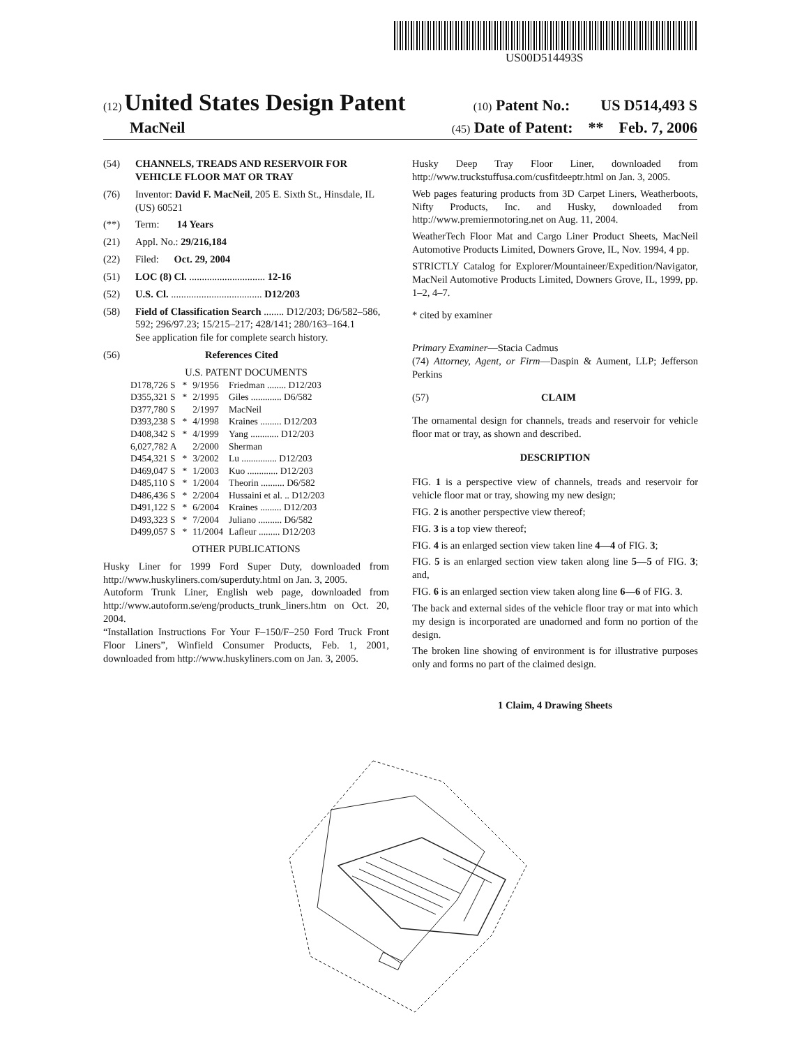US00D514493S
(12) United States Design Patent (10) Patent No.: US D514,493 S
MacNeil (45) Date of Patent: ** Feb. 7, 2006
(54) CHANNELS, TREADS AND RESERVOIR FOR VEHICLE FLOOR MAT OR TRAY
(76) Inventor: David F. MacNeil, 205 E. Sixth St., Hinsdale, IL (US) 60521
(**) Term: 14 Years
(21) Appl. No.: 29/216,184
(22) Filed: Oct. 29, 2004
(51) LOC (8) Cl. .............................. 12-16
(52) U.S. Cl. .................................... D12/203
(58) Field of Classification Search ........ D12/203; D6/582–586, 592; 296/97.23; 15/215–217; 428/141; 280/163–164.1
See application file for complete search history.
(56) References Cited
U.S. PATENT DOCUMENTS
| D178,726 S | * | 9/1956 | Friedman ........ D12/203 |
| D355,321 S | * | 2/1995 | Giles ............. D6/582 |
| D377,780 S | | 2/1997 | MacNeil |
| D393,238 S | * | 4/1998 | Kraines ......... D12/203 |
| D408,342 S | * | 4/1999 | Yang ............ D12/203 |
| 6,027,782 A | | 2/2000 | Sherman |
| D454,321 S | * | 3/2002 | Lu ............... D12/203 |
| D469,047 S | * | 1/2003 | Kuo ............. D12/203 |
| D485,110 S | * | 1/2004 | Theorin .......... D6/582 |
| D486,436 S | * | 2/2004 | Hussaini et al. .. D12/203 |
| D491,122 S | * | 6/2004 | Kraines ......... D12/203 |
| D493,323 S | * | 7/2004 | Juliano .......... D6/582 |
| D499,057 S | * | 11/2004 | Lafleur ......... D12/203 |
OTHER PUBLICATIONS
Husky Liner for 1999 Ford Super Duty, downloaded from http://www.huskyliners.com/superduty.html on Jan. 3, 2005.
Autoform Trunk Liner, English web page, downloaded from http://www.autoform.se/eng/products_trunk_liners.htm on Oct. 20, 2004.
“Installation Instructions For Your F–150/F–250 Ford Truck Front Floor Liners”, Winfield Consumer Products, Feb. 1, 2001, downloaded from http://www.huskyliners.com on Jan. 3, 2005.
Husky Deep Tray Floor Liner, downloaded from http://www.truckstuffusa.com/cusfitdeeptr.html on Jan. 3, 2005.
Web pages featuring products from 3D Carpet Liners, Weatherboots, Nifty Products, Inc. and Husky, downloaded from http://www.premiermotoring.net on Aug. 11, 2004.
WeatherTech Floor Mat and Cargo Liner Product Sheets, MacNeil Automotive Products Limited, Downers Grove, IL, Nov. 1994, 4 pp.
STRICTLY Catalog for Explorer/Mountaineer/Expedition/Navigator, MacNeil Automotive Products Limited, Downers Grove, IL, 1999, pp. 1–2, 4–7.
* cited by examiner
Primary Examiner—Stacia Cadmus
(74) Attorney, Agent, or Firm—Daspin & Aument, LLP; Jefferson Perkins
(57) CLAIM
The ornamental design for channels, treads and reservoir for vehicle floor mat or tray, as shown and described.
DESCRIPTION
FIG. 1 is a perspective view of channels, treads and reservoir for vehicle floor mat or tray, showing my new design;
FIG. 2 is another perspective view thereof;
FIG. 3 is a top view thereof;
FIG. 4 is an enlarged section view taken line 4—4 of FIG. 3;
FIG. 5 is an enlarged section view taken along line 5—5 of FIG. 3; and,
FIG. 6 is an enlarged section view taken along line 6—6 of FIG. 3.
The back and external sides of the vehicle floor tray or mat into which my design is incorporated are unadorned and form no portion of the design.
The broken line showing of environment is for illustrative purposes only and forms no part of the claimed design.
1 Claim, 4 Drawing Sheets